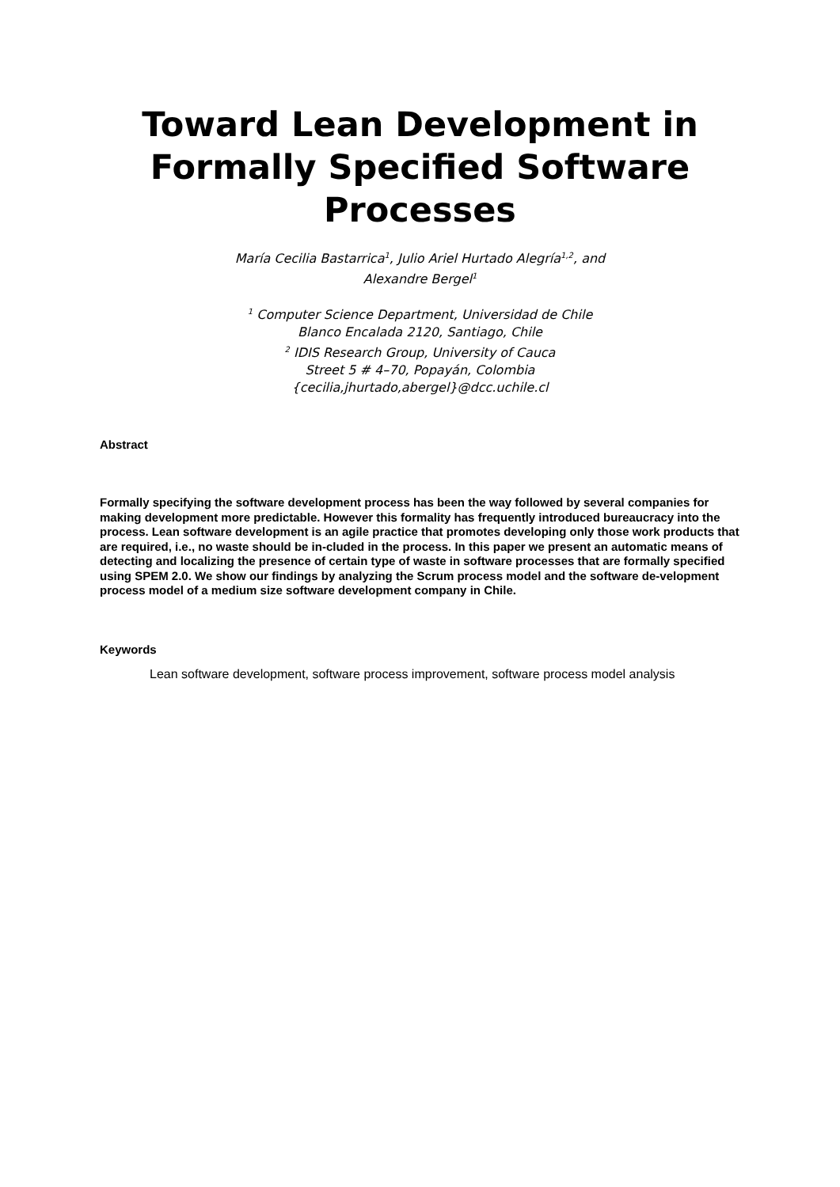Toward Lean Development in Formally Specified Software Processes
María Cecilia Bastarrica<sup>1</sup>, Julio Ariel Hurtado Alegría<sup>1,2</sup>, and
Alexandre Bergel<sup>1</sup>
<sup>1</sup> Computer Science Department, Universidad de Chile
Blanco Encalada 2120, Santiago, Chile
<sup>2</sup> IDIS Research Group, University of Cauca
Street 5 # 4–70, Popayán, Colombia
{cecilia,jhurtado,abergel}@dcc.uchile.cl
Abstract
Formally specifying the software development process has been the way followed by several companies for making development more predictable. However this formality has frequently introduced bureaucracy into the process. Lean software development is an agile practice that promotes developing only those work products that are required, i.e., no waste should be in-cluded in the process. In this paper we present an automatic means of detecting and localizing the presence of certain type of waste in software processes that are formally specified using SPEM 2.0. We show our findings by analyzing the Scrum process model and the software de-velopment process model of a medium size software development company in Chile.
Keywords
Lean software development, software process improvement, software process model analysis